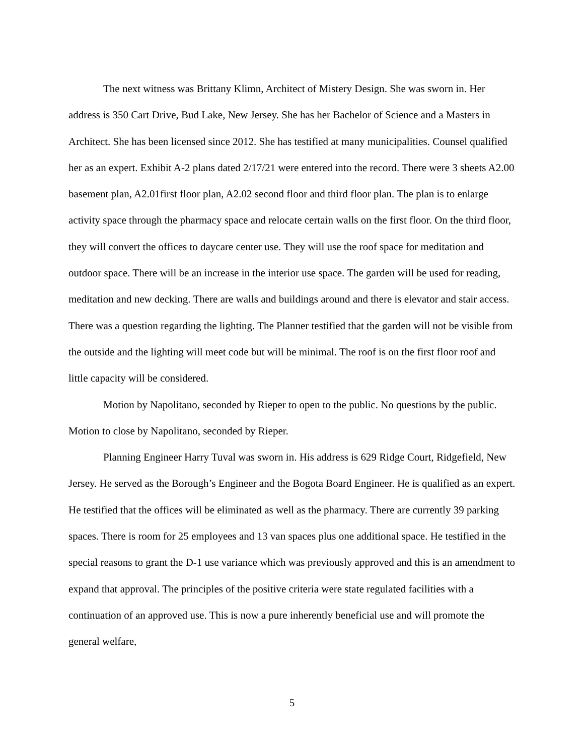The next witness was Brittany Klimn, Architect of Mistery Design. She was sworn in. Her address is 350 Cart Drive, Bud Lake, New Jersey. She has her Bachelor of Science and a Masters in Architect. She has been licensed since 2012. She has testified at many municipalities. Counsel qualified her as an expert. Exhibit A-2 plans dated 2/17/21 were entered into the record. There were 3 sheets A2.00 basement plan, A2.01first floor plan, A2.02 second floor and third floor plan. The plan is to enlarge activity space through the pharmacy space and relocate certain walls on the first floor. On the third floor, they will convert the offices to daycare center use. They will use the roof space for meditation and outdoor space. There will be an increase in the interior use space. The garden will be used for reading, meditation and new decking. There are walls and buildings around and there is elevator and stair access. There was a question regarding the lighting. The Planner testified that the garden will not be visible from the outside and the lighting will meet code but will be minimal. The roof is on the first floor roof and little capacity will be considered.
Motion by Napolitano, seconded by Rieper to open to the public. No questions by the public. Motion to close by Napolitano, seconded by Rieper.
Planning Engineer Harry Tuval was sworn in. His address is 629 Ridge Court, Ridgefield, New Jersey. He served as the Borough’s Engineer and the Bogota Board Engineer. He is qualified as an expert. He testified that the offices will be eliminated as well as the pharmacy. There are currently 39 parking spaces. There is room for 25 employees and 13 van spaces plus one additional space. He testified in the special reasons to grant the D-1 use variance which was previously approved and this is an amendment to expand that approval. The principles of the positive criteria were state regulated facilities with a continuation of an approved use. This is now a pure inherently beneficial use and will promote the general welfare,
5